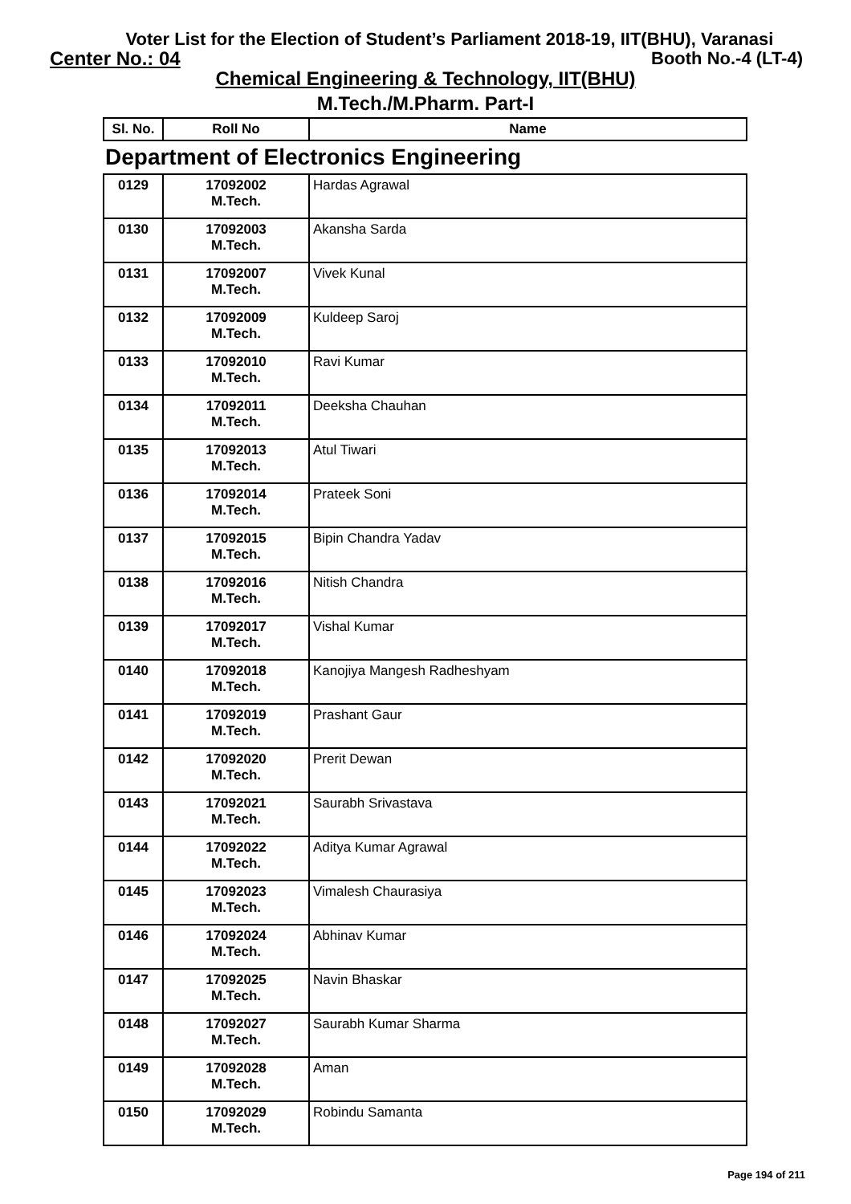Voter List for the Election of Student’s Parliament 2018-19, IIT(BHU), Varanasi
Center No.: 04 Booth No.-4 (LT-4)
Chemical Engineering & Technology, IIT(BHU)
M.Tech./M.Pharm. Part-I
| Sl. No. | Roll No | Name |
| --- | --- | --- |
| Department of Electronics Engineering | | |
| 0129 | 17092002 M.Tech. | Hardas Agrawal |
| 0130 | 17092003 M.Tech. | Akansha Sarda |
| 0131 | 17092007 M.Tech. | Vivek Kunal |
| 0132 | 17092009 M.Tech. | Kuldeep Saroj |
| 0133 | 17092010 M.Tech. | Ravi Kumar |
| 0134 | 17092011 M.Tech. | Deeksha Chauhan |
| 0135 | 17092013 M.Tech. | Atul Tiwari |
| 0136 | 17092014 M.Tech. | Prateek Soni |
| 0137 | 17092015 M.Tech. | Bipin Chandra Yadav |
| 0138 | 17092016 M.Tech. | Nitish Chandra |
| 0139 | 17092017 M.Tech. | Vishal Kumar |
| 0140 | 17092018 M.Tech. | Kanojiya Mangesh Radheshyam |
| 0141 | 17092019 M.Tech. | Prashant Gaur |
| 0142 | 17092020 M.Tech. | Prerit Dewan |
| 0143 | 17092021 M.Tech. | Saurabh Srivastava |
| 0144 | 17092022 M.Tech. | Aditya Kumar Agrawal |
| 0145 | 17092023 M.Tech. | Vimalesh Chaurasiya |
| 0146 | 17092024 M.Tech. | Abhinav Kumar |
| 0147 | 17092025 M.Tech. | Navin Bhaskar |
| 0148 | 17092027 M.Tech. | Saurabh Kumar Sharma |
| 0149 | 17092028 M.Tech. | Aman |
| 0150 | 17092029 M.Tech. | Robindu Samanta |
Page 194 of 211